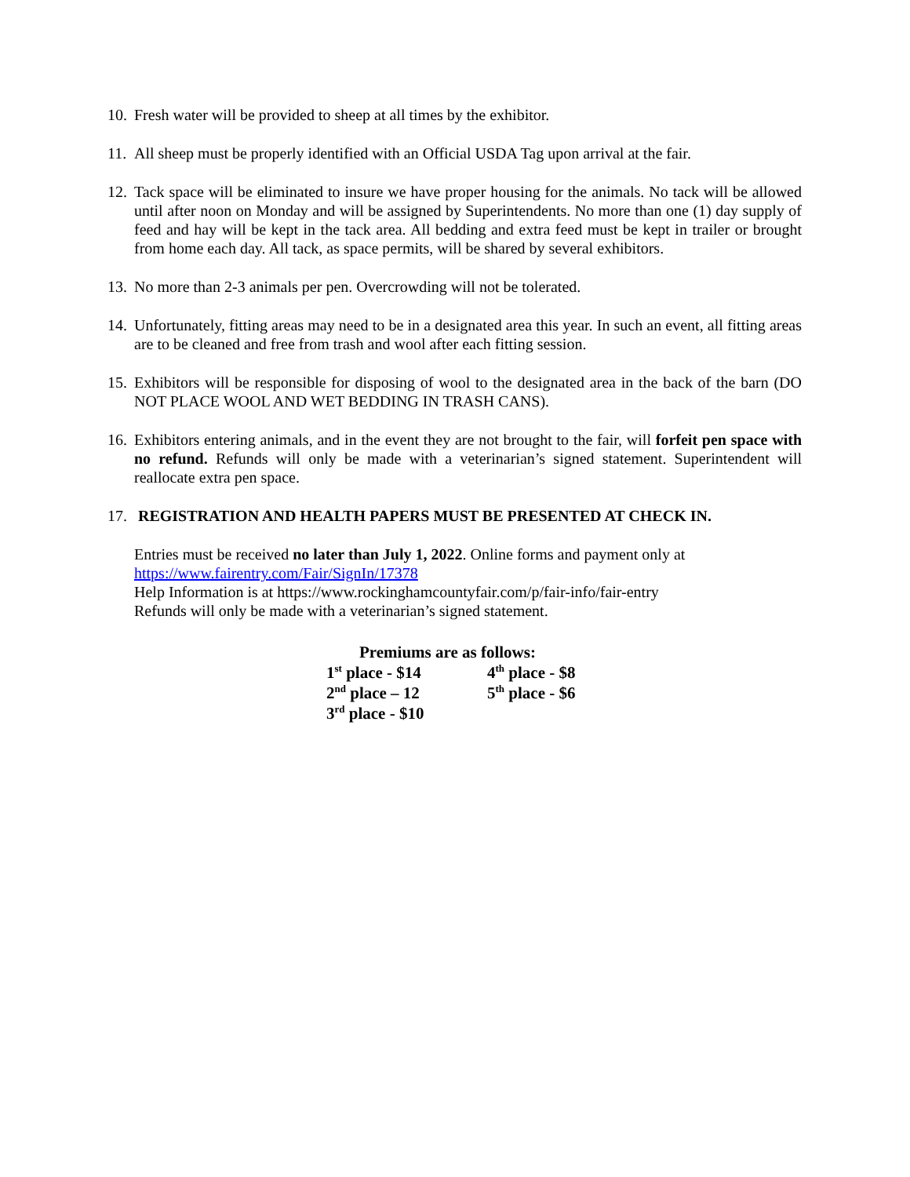10.
Fresh water will be provided to sheep at all times by the exhibitor.
11.
All sheep must be properly identified with an Official USDA Tag upon arrival at the fair.
12.
Tack space will be eliminated to insure we have proper housing for the animals. No tack will be allowed until after noon on Monday and will be assigned by Superintendents. No more than one (1) day supply of feed and hay will be kept in the tack area. All bedding and extra feed must be kept in trailer or brought from home each day. All tack, as space permits, will be shared by several exhibitors.
13.
No more than 2-3 animals per pen. Overcrowding will not be tolerated.
14.
Unfortunately, fitting areas may need to be in a designated area this year. In such an event, all fitting areas are to be cleaned and free from trash and wool after each fitting session.
15.
Exhibitors will be responsible for disposing of wool to the designated area in the back of the barn (DO NOT PLACE WOOL AND WET BEDDING IN TRASH CANS).
16.
Exhibitors entering animals, and in the event they are not brought to the fair, will forfeit pen space with no refund. Refunds will only be made with a veterinarian’s signed statement. Superintendent will reallocate extra pen space.
17.
REGISTRATION AND HEALTH PAPERS MUST BE PRESENTED AT CHECK IN.
Entries must be received no later than July 1, 2022. Online forms and payment only at
https://www.fairentry.com/Fair/SignIn/17378
Help Information is at https://www.rockinghamcountyfair.com/p/fair-info/fair-entry
Refunds will only be made with a veterinarian’s signed statement.
Premiums are as follows:
| 1<sup>st</sup> place - $14 | 4<sup>th</sup> place - $8 |
| 2<sup>nd</sup> place – 12 | 5<sup>th</sup> place - $6 |
| 3<sup>rd</sup> place - $10 | |